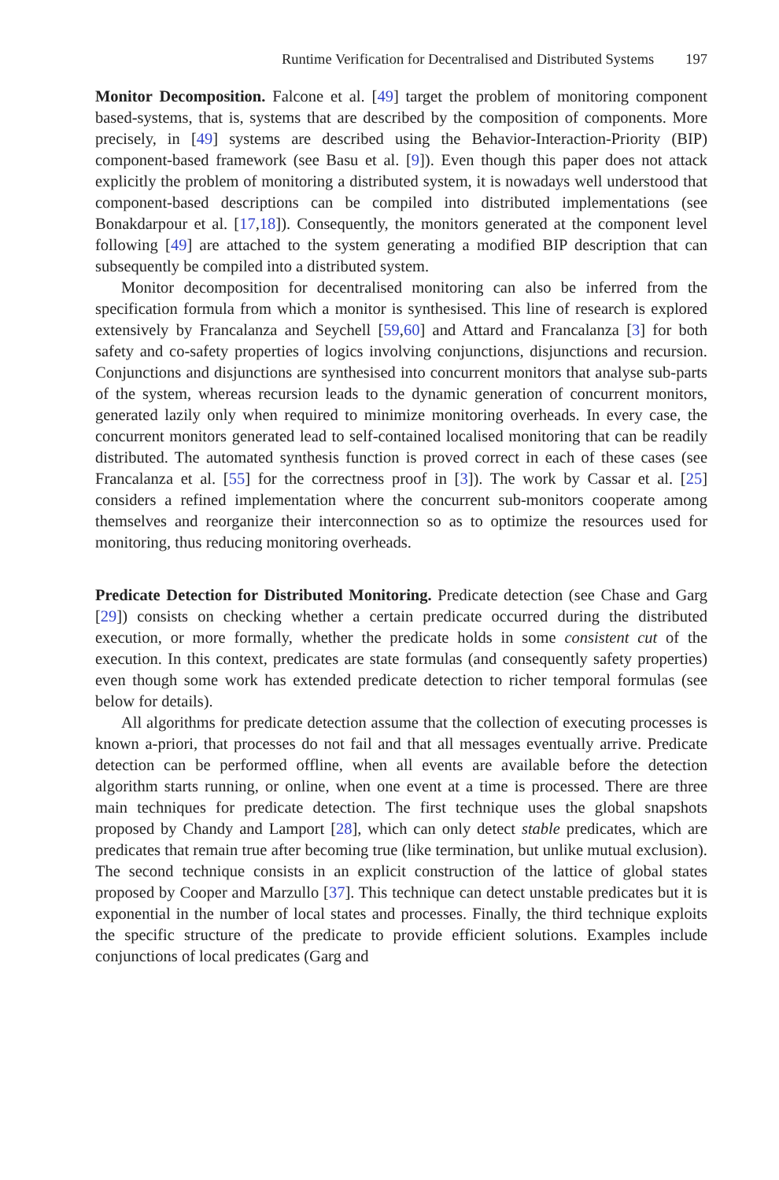Runtime Verification for Decentralised and Distributed Systems 197
Monitor Decomposition. Falcone et al. [49] target the problem of monitoring component based-systems, that is, systems that are described by the composition of components. More precisely, in [49] systems are described using the Behavior-Interaction-Priority (BIP) component-based framework (see Basu et al. [9]). Even though this paper does not attack explicitly the problem of monitoring a distributed system, it is nowadays well understood that component-based descriptions can be compiled into distributed implementations (see Bonakdarpour et al. [17,18]). Consequently, the monitors generated at the component level following [49] are attached to the system generating a modified BIP description that can subsequently be compiled into a distributed system.
Monitor decomposition for decentralised monitoring can also be inferred from the specification formula from which a monitor is synthesised. This line of research is explored extensively by Francalanza and Seychell [59,60] and Attard and Francalanza [3] for both safety and co-safety properties of logics involving conjunctions, disjunctions and recursion. Conjunctions and disjunctions are synthesised into concurrent monitors that analyse sub-parts of the system, whereas recursion leads to the dynamic generation of concurrent monitors, generated lazily only when required to minimize monitoring overheads. In every case, the concurrent monitors generated lead to self-contained localised monitoring that can be readily distributed. The automated synthesis function is proved correct in each of these cases (see Francalanza et al. [55] for the correctness proof in [3]). The work by Cassar et al. [25] considers a refined implementation where the concurrent sub-monitors cooperate among themselves and reorganize their interconnection so as to optimize the resources used for monitoring, thus reducing monitoring overheads.
Predicate Detection for Distributed Monitoring. Predicate detection (see Chase and Garg [29]) consists on checking whether a certain predicate occurred during the distributed execution, or more formally, whether the predicate holds in some consistent cut of the execution. In this context, predicates are state formulas (and consequently safety properties) even though some work has extended predicate detection to richer temporal formulas (see below for details).
All algorithms for predicate detection assume that the collection of executing processes is known a-priori, that processes do not fail and that all messages eventually arrive. Predicate detection can be performed offline, when all events are available before the detection algorithm starts running, or online, when one event at a time is processed. There are three main techniques for predicate detection. The first technique uses the global snapshots proposed by Chandy and Lamport [28], which can only detect stable predicates, which are predicates that remain true after becoming true (like termination, but unlike mutual exclusion). The second technique consists in an explicit construction of the lattice of global states proposed by Cooper and Marzullo [37]. This technique can detect unstable predicates but it is exponential in the number of local states and processes. Finally, the third technique exploits the specific structure of the predicate to provide efficient solutions. Examples include conjunctions of local predicates (Garg and